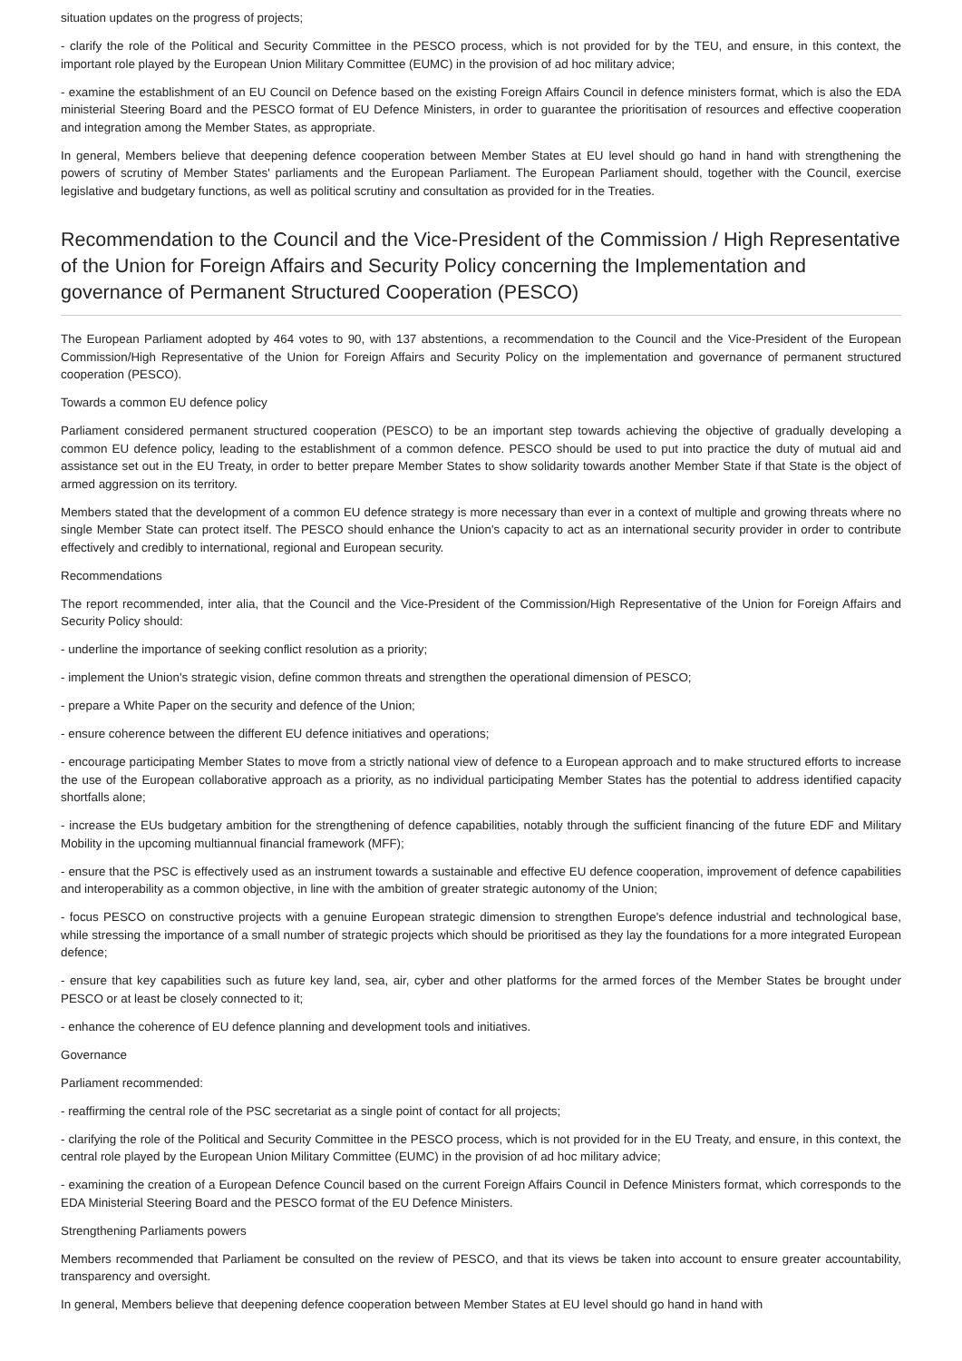situation updates on the progress of projects;
- clarify the role of the Political and Security Committee in the PESCO process, which is not provided for by the TEU, and ensure, in this context, the important role played by the European Union Military Committee (EUMC) in the provision of ad hoc military advice;
- examine the establishment of an EU Council on Defence based on the existing Foreign Affairs Council in defence ministers format, which is also the EDA ministerial Steering Board and the PESCO format of EU Defence Ministers, in order to guarantee the prioritisation of resources and effective cooperation and integration among the Member States, as appropriate.
In general, Members believe that deepening defence cooperation between Member States at EU level should go hand in hand with strengthening the powers of scrutiny of Member States' parliaments and the European Parliament. The European Parliament should, together with the Council, exercise legislative and budgetary functions, as well as political scrutiny and consultation as provided for in the Treaties.
Recommendation to the Council and the Vice-President of the Commission / High Representative of the Union for Foreign Affairs and Security Policy concerning the Implementation and governance of Permanent Structured Cooperation (PESCO)
The European Parliament adopted by 464 votes to 90, with 137 abstentions, a recommendation to the Council and the Vice-President of the European Commission/High Representative of the Union for Foreign Affairs and Security Policy on the implementation and governance of permanent structured cooperation (PESCO).
Towards a common EU defence policy
Parliament considered permanent structured cooperation (PESCO) to be an important step towards achieving the objective of gradually developing a common EU defence policy, leading to the establishment of a common defence. PESCO should be used to put into practice the duty of mutual aid and assistance set out in the EU Treaty, in order to better prepare Member States to show solidarity towards another Member State if that State is the object of armed aggression on its territory.
Members stated that the development of a common EU defence strategy is more necessary than ever in a context of multiple and growing threats where no single Member State can protect itself. The PESCO should enhance the Union's capacity to act as an international security provider in order to contribute effectively and credibly to international, regional and European security.
Recommendations
The report recommended, inter alia, that the Council and the Vice-President of the Commission/High Representative of the Union for Foreign Affairs and Security Policy should:
- underline the importance of seeking conflict resolution as a priority;
- implement the Union's strategic vision, define common threats and strengthen the operational dimension of PESCO;
- prepare a White Paper on the security and defence of the Union;
- ensure coherence between the different EU defence initiatives and operations;
- encourage participating Member States to move from a strictly national view of defence to a European approach and to make structured efforts to increase the use of the European collaborative approach as a priority, as no individual participating Member States has the potential to address identified capacity shortfalls alone;
- increase the EUs budgetary ambition for the strengthening of defence capabilities, notably through the sufficient financing of the future EDF and Military Mobility in the upcoming multiannual financial framework (MFF);
- ensure that the PSC is effectively used as an instrument towards a sustainable and effective EU defence cooperation, improvement of defence capabilities and interoperability as a common objective, in line with the ambition of greater strategic autonomy of the Union;
- focus PESCO on constructive projects with a genuine European strategic dimension to strengthen Europe's defence industrial and technological base, while stressing the importance of a small number of strategic projects which should be prioritised as they lay the foundations for a more integrated European defence;
- ensure that key capabilities such as future key land, sea, air, cyber and other platforms for the armed forces of the Member States be brought under PESCO or at least be closely connected to it;
- enhance the coherence of EU defence planning and development tools and initiatives.
Governance
Parliament recommended:
- reaffirming the central role of the PSC secretariat as a single point of contact for all projects;
- clarifying the role of the Political and Security Committee in the PESCO process, which is not provided for in the EU Treaty, and ensure, in this context, the central role played by the European Union Military Committee (EUMC) in the provision of ad hoc military advice;
- examining the creation of a European Defence Council based on the current Foreign Affairs Council in Defence Ministers format, which corresponds to the EDA Ministerial Steering Board and the PESCO format of the EU Defence Ministers.
Strengthening Parliaments powers
Members recommended that Parliament be consulted on the review of PESCO, and that its views be taken into account to ensure greater accountability, transparency and oversight.
In general, Members believe that deepening defence cooperation between Member States at EU level should go hand in hand with